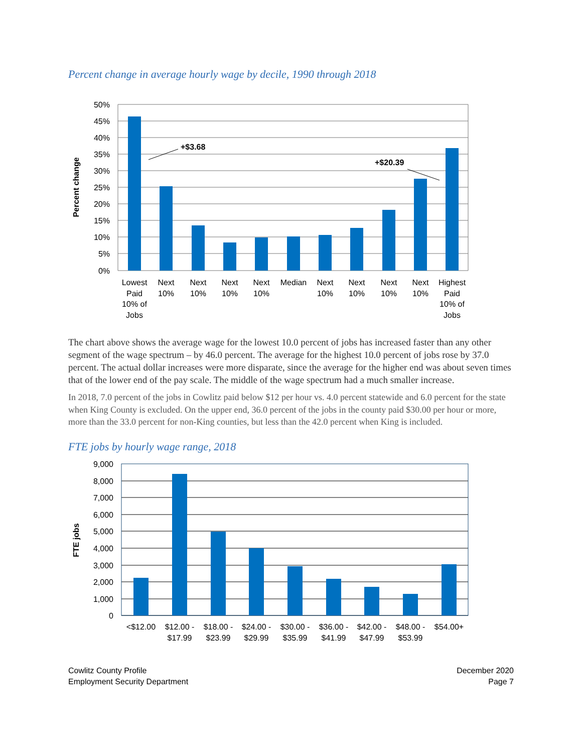Percent change in average hourly wage by decile, 1990 through 2018
50%
45%
40%
35%
30%
25%
20%
15%
10%
5%
0%
Percent change
+$3.68
+$20.39
Lowest
Paid
10% of
Jobs
Next
10%
Next
10%
Next
10%
Next
10%
Median
Next
10%
Next
10%
Next
10%
Next
10%
Highest
Paid
10% of
Jobs
The chart above shows the average wage for the lowest 10.0 percent of jobs has increased faster than any other segment of the wage spectrum – by 46.0 percent. The average for the highest 10.0 percent of jobs rose by 37.0 percent. The actual dollar increases were more disparate, since the average for the higher end was about seven times that of the lower end of the pay scale. The middle of the wage spectrum had a much smaller increase.
In 2018, 7.0 percent of the jobs in Cowlitz paid below $12 per hour vs. 4.0 percent statewide and 6.0 percent for the state when King County is excluded. On the upper end, 36.0 percent of the jobs in the county paid $30.00 per hour or more, more than the 33.0 percent for non-King counties, but less than the 42.0 percent when King is included.
FTE jobs by hourly wage range, 2018
9,000
8,000
7,000
6,000
5,000
4,000
3,000
2,000
1,000
0
FTE jobs
<$12.00
$12.00 -
$17.99
$18.00 -
$23.99
$24.00 -
$29.99
$30.00 -
$35.99
$36.00 -
$41.99
$42.00 -
$47.99
$48.00 -
$53.99
$54.00+
Cowlitz County Profile
Employment Security Department
December 2020
Page 7